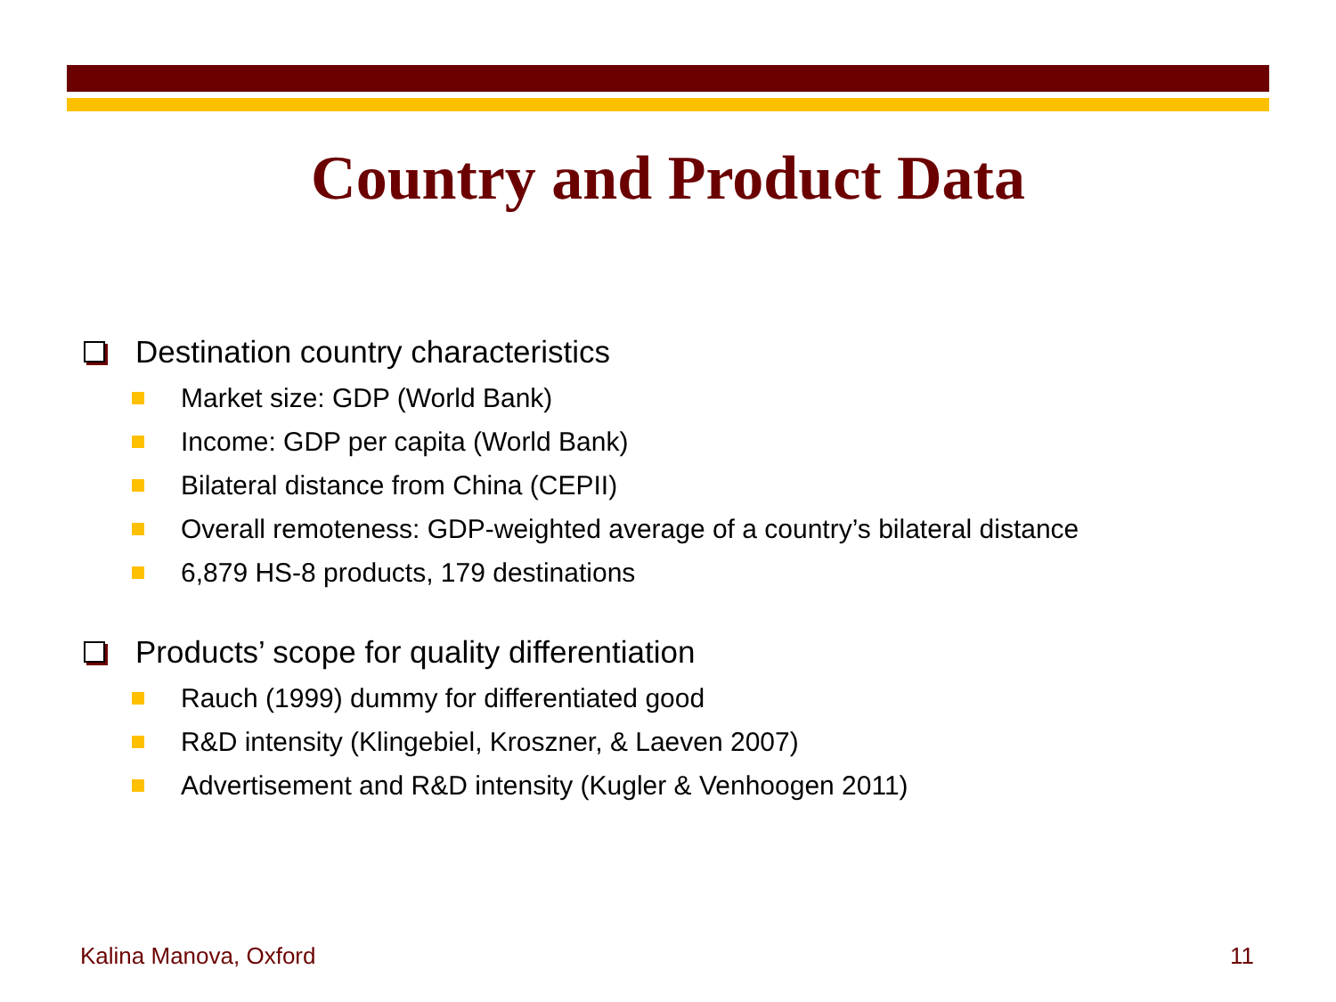Country and Product Data
Destination country characteristics
Market size: GDP (World Bank)
Income: GDP per capita (World Bank)
Bilateral distance from China (CEPII)
Overall remoteness: GDP-weighted average of a country’s bilateral distance
6,879 HS-8 products, 179 destinations
Products’ scope for quality differentiation
Rauch (1999) dummy for differentiated good
R&D intensity (Klingebiel, Kroszner, & Laeven 2007)
Advertisement and R&D intensity (Kugler & Venhoogen 2011)
Kalina Manova, Oxford 11